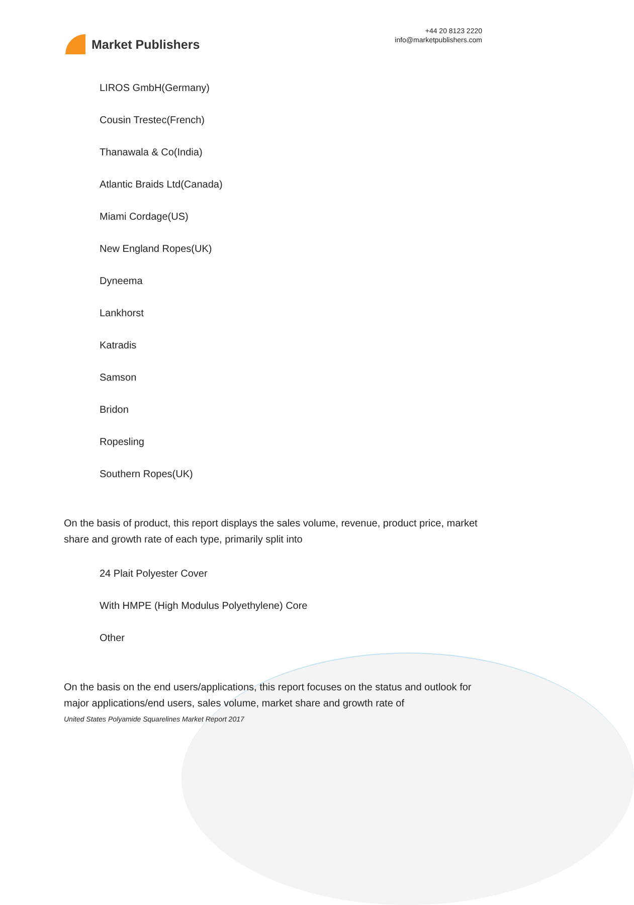Market Publishers
+44 20 8123 2220
info@marketpublishers.com
LIROS GmbH(Germany)
Cousin Trestec(French)
Thanawala & Co(India)
Atlantic Braids Ltd(Canada)
Miami Cordage(US)
New England Ropes(UK)
Dyneema
Lankhorst
Katradis
Samson
Bridon
Ropesling
Southern Ropes(UK)
On the basis of product, this report displays the sales volume, revenue, product price, market share and growth rate of each type, primarily split into
24 Plait Polyester Cover
With HMPE (High Modulus Polyethylene) Core
Other
On the basis on the end users/applications, this report focuses on the status and outlook for major applications/end users, sales volume, market share and growth rate of
United States Polyamide Squarelines Market Report 2017